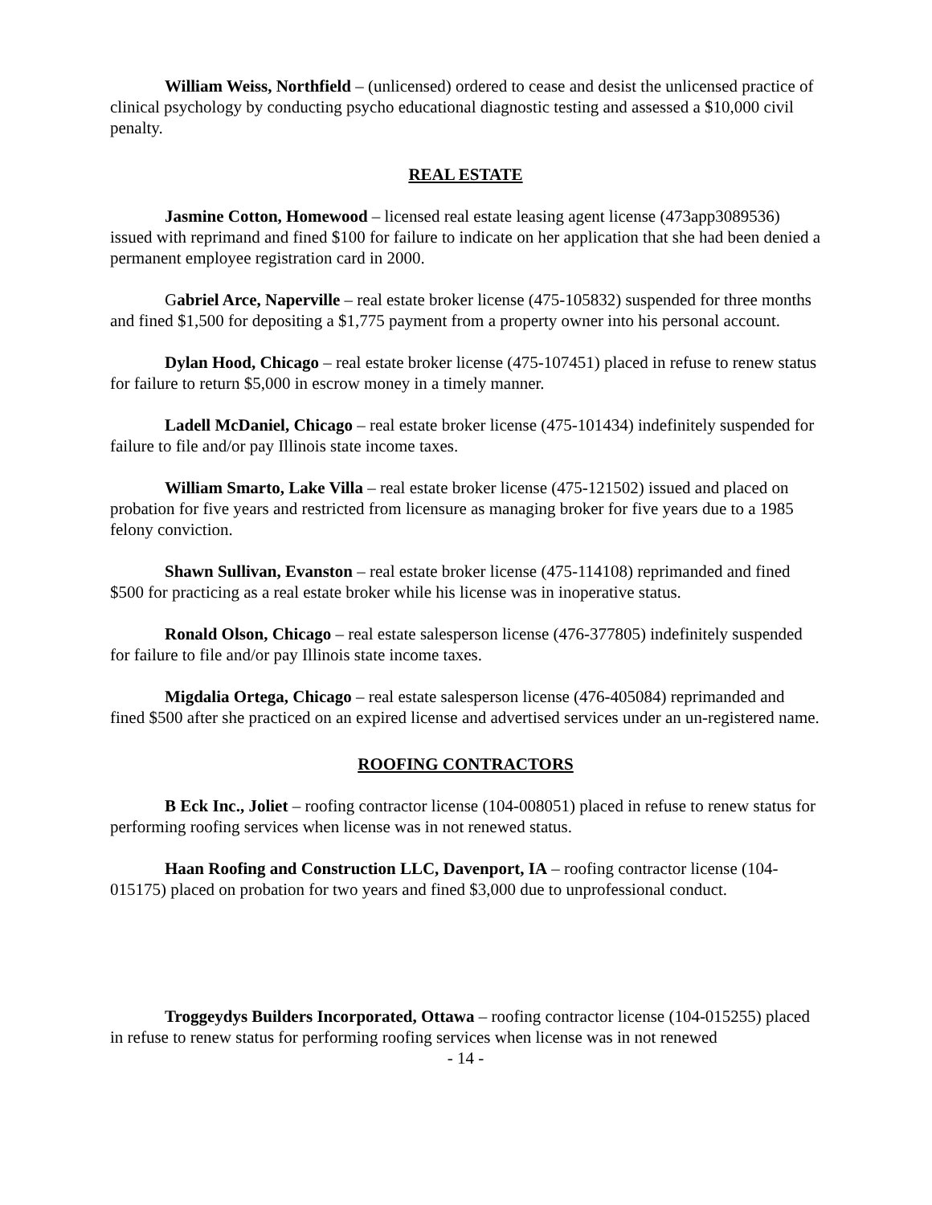William Weiss, Northfield – (unlicensed) ordered to cease and desist the unlicensed practice of clinical psychology by conducting psycho educational diagnostic testing and assessed a $10,000 civil penalty.
REAL ESTATE
Jasmine Cotton, Homewood – licensed real estate leasing agent license (473app3089536) issued with reprimand and fined $100 for failure to indicate on her application that she had been denied a permanent employee registration card in 2000.
Gabriel Arce, Naperville – real estate broker license (475-105832) suspended for three months and fined $1,500 for depositing a $1,775 payment from a property owner into his personal account.
Dylan Hood, Chicago – real estate broker license (475-107451) placed in refuse to renew status for failure to return $5,000 in escrow money in a timely manner.
Ladell McDaniel, Chicago – real estate broker license (475-101434) indefinitely suspended for failure to file and/or pay Illinois state income taxes.
William Smarto, Lake Villa – real estate broker license (475-121502) issued and placed on probation for five years and restricted from licensure as managing broker for five years due to a 1985 felony conviction.
Shawn Sullivan, Evanston – real estate broker license (475-114108) reprimanded and fined $500 for practicing as a real estate broker while his license was in inoperative status.
Ronald Olson, Chicago – real estate salesperson license (476-377805) indefinitely suspended for failure to file and/or pay Illinois state income taxes.
Migdalia Ortega, Chicago – real estate salesperson license (476-405084) reprimanded and fined $500 after she practiced on an expired license and advertised services under an un-registered name.
ROOFING CONTRACTORS
B Eck Inc., Joliet – roofing contractor license (104-008051) placed in refuse to renew status for performing roofing services when license was in not renewed status.
Haan Roofing and Construction LLC, Davenport, IA – roofing contractor license (104-015175) placed on probation for two years and fined $3,000 due to unprofessional conduct.
Troggeydys Builders Incorporated, Ottawa – roofing contractor license (104-015255) placed in refuse to renew status for performing roofing services when license was in not renewed
- 14 -